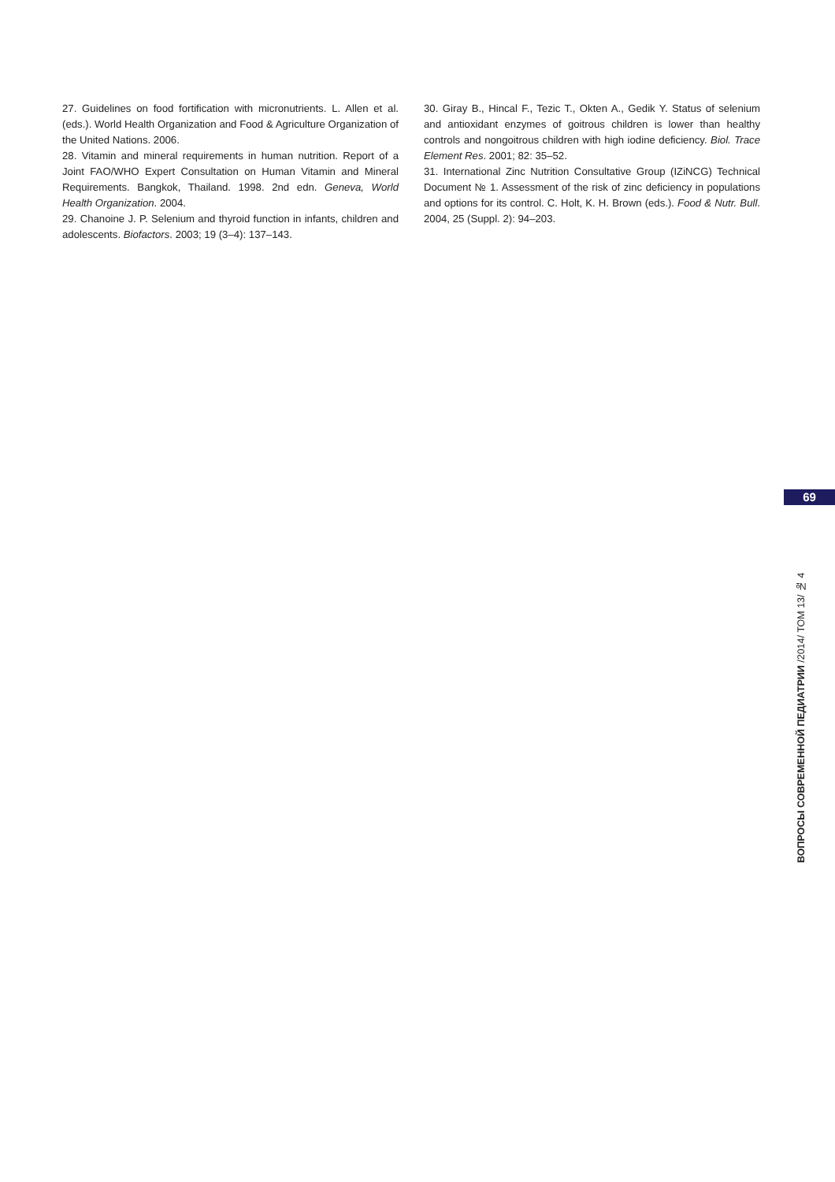27. Guidelines on food fortification with micronutrients. L. Allen et al. (eds.). World Health Organization and Food & Agriculture Organization of the United Nations. 2006.
28. Vitamin and mineral requirements in human nutrition. Report of a Joint FAO/WHO Expert Consultation on Human Vitamin and Mineral Requirements. Bangkok, Thailand. 1998. 2nd edn. Geneva, World Health Organization. 2004.
29. Chanoine J. P. Selenium and thyroid function in infants, children and adolescents. Biofactors. 2003; 19 (3–4): 137–143.
30. Giray B., Hincal F., Tezic T., Okten A., Gedik Y. Status of selenium and antioxidant enzymes of goitrous children is lower than healthy controls and nongoitrous children with high iodine deficiency. Biol. Trace Element Res. 2001; 82: 35–52.
31. International Zinc Nutrition Consultative Group (IZiNCG) Technical Document № 1. Assessment of the risk of zinc deficiency in populations and options for its control. C. Holt, K. H. Brown (eds.). Food & Nutr. Bull. 2004, 25 (Suppl. 2): 94–203.
69
ВОПРОСЫ СОВРЕМЕННОЙ ПЕДИАТРИИ /2014/ ТОМ 13/ № 4